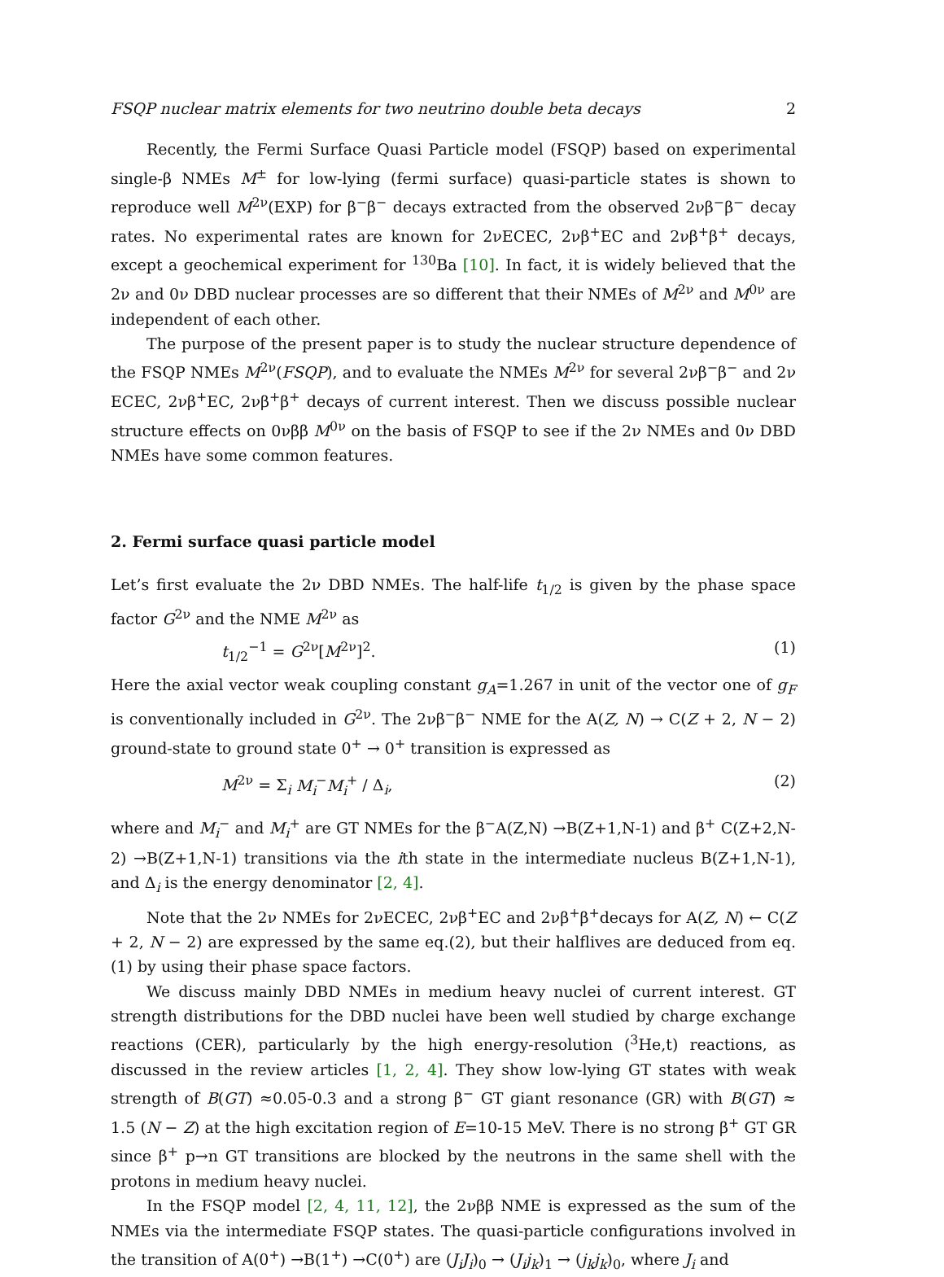FSQP nuclear matrix elements for two neutrino double beta decays 2
Recently, the Fermi Surface Quasi Particle model (FSQP) based on experimental single-β NMEs M<sup>±</sup> for low-lying (fermi surface) quasi-particle states is shown to reproduce well M<sup>2ν</sup>(EXP) for β<sup>−</sup>β<sup>−</sup> decays extracted from the observed 2νβ<sup>−</sup>β<sup>−</sup> decay rates. No experimental rates are known for 2νECEC, 2νβ<sup>+</sup>EC and 2νβ<sup>+</sup>β<sup>+</sup> decays, except a geochemical experiment for <sup>130</sup>Ba [10]. In fact, it is widely believed that the 2ν and 0ν DBD nuclear processes are so different that their NMEs of M<sup>2ν</sup> and M<sup>0ν</sup> are independent of each other.
The purpose of the present paper is to study the nuclear structure dependence of the FSQP NMEs M<sup>2ν</sup>(FSQP), and to evaluate the NMEs M<sup>2ν</sup> for several 2νβ<sup>−</sup>β<sup>−</sup> and 2ν ECEC, 2νβ<sup>+</sup>EC, 2νβ<sup>+</sup>β<sup>+</sup> decays of current interest. Then we discuss possible nuclear structure effects on 0νββ M<sup>0ν</sup> on the basis of FSQP to see if the 2ν NMEs and 0ν DBD NMEs have some common features.
2. Fermi surface quasi particle model
Let’s first evaluate the 2ν DBD NMEs. The half-life t<sub>1/2</sub> is given by the phase space factor G<sup>2ν</sup> and the NME M<sup>2ν</sup> as
t<sub>1/2</sub><sup>−1</sup> = G<sup>2ν</sup>[M<sup>2ν</sup>]<sup>2</sup>. (1)
Here the axial vector weak coupling constant g<sub>A</sub>=1.267 in unit of the vector one of g<sub>F</sub> is conventionally included in G<sup>2ν</sup>. The 2νβ<sup>−</sup>β<sup>−</sup> NME for the A(Z, N) → C(Z + 2, N − 2) ground-state to ground state 0<sup>+</sup> → 0<sup>+</sup> transition is expressed as
M<sup>2ν</sup> = Σ<sub>i</sub> M<sub>i</sub><sup>−</sup>M<sub>i</sub><sup>+</sup> / Δ<sub>i</sub>, (2)
where and M<sub>i</sub><sup>−</sup> and M<sub>i</sub><sup>+</sup> are GT NMEs for the β<sup>−</sup>A(Z,N) →B(Z+1,N-1) and β<sup>+</sup> C(Z+2,N-2) →B(Z+1,N-1) transitions via the ith state in the intermediate nucleus B(Z+1,N-1), and Δ<sub>i</sub> is the energy denominator [2, 4].
Note that the 2ν NMEs for 2νECEC, 2νβ<sup>+</sup>EC and 2νβ<sup>+</sup>β<sup>+</sup>decays for A(Z, N) ← C(Z + 2, N − 2) are expressed by the same eq.(2), but their halflives are deduced from eq.(1) by using their phase space factors.
We discuss mainly DBD NMEs in medium heavy nuclei of current interest. GT strength distributions for the DBD nuclei have been well studied by charge exchange reactions (CER), particularly by the high energy-resolution (<sup>3</sup>He,t) reactions, as discussed in the review articles [1, 2, 4]. They show low-lying GT states with weak strength of B(GT) ≈0.05-0.3 and a strong β<sup>−</sup> GT giant resonance (GR) with B(GT) ≈ 1.5 (N − Z) at the high excitation region of E=10-15 MeV. There is no strong β<sup>+</sup> GT GR since β<sup>+</sup> p→n GT transitions are blocked by the neutrons in the same shell with the protons in medium heavy nuclei.
In the FSQP model [2, 4, 11, 12], the 2νββ NME is expressed as the sum of the NMEs via the intermediate FSQP states. The quasi-particle configurations involved in the transition of A(0<sup>+</sup>) →B(1<sup>+</sup>) →C(0<sup>+</sup>) are (J<sub>i</sub>J<sub>i</sub>)<sub>0</sub> → (J<sub>i</sub>j<sub>k</sub>)<sub>1</sub> → (j<sub>k</sub>j<sub>k</sub>)<sub>0</sub>, where J<sub>i</sub> and